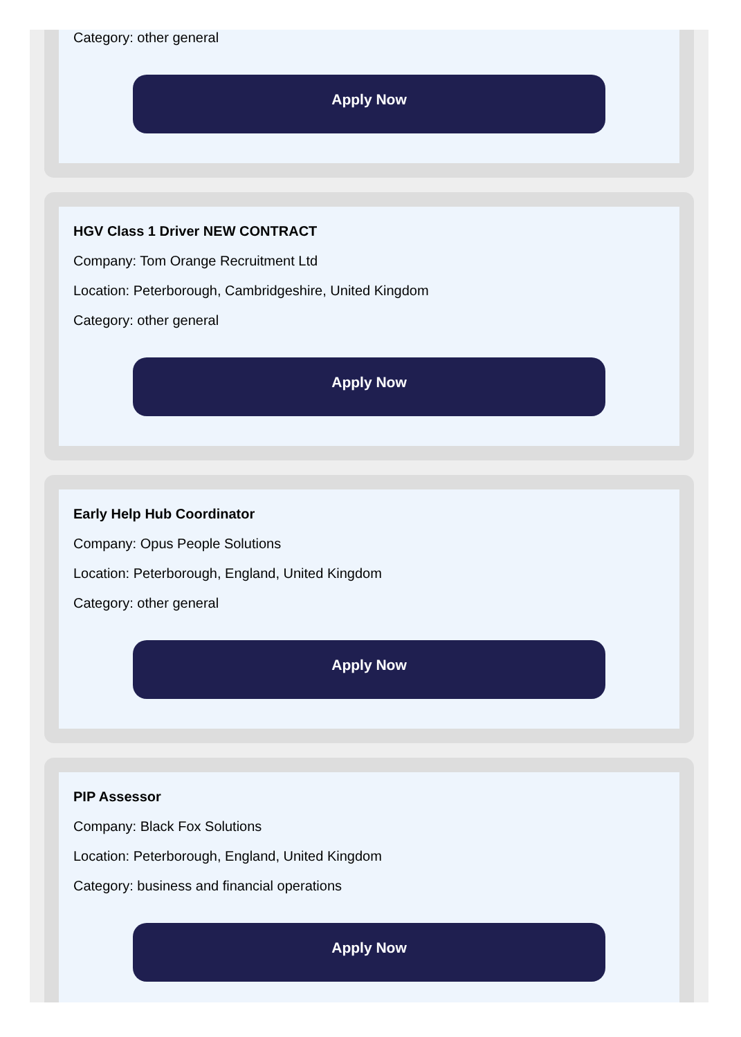Category: other general
Apply Now
HGV Class 1 Driver NEW CONTRACT
Company: Tom Orange Recruitment Ltd
Location: Peterborough, Cambridgeshire, United Kingdom
Category: other general
Apply Now
Early Help Hub Coordinator
Company: Opus People Solutions
Location: Peterborough, England, United Kingdom
Category: other general
Apply Now
PIP Assessor
Company: Black Fox Solutions
Location: Peterborough, England, United Kingdom
Category: business and financial operations
Apply Now